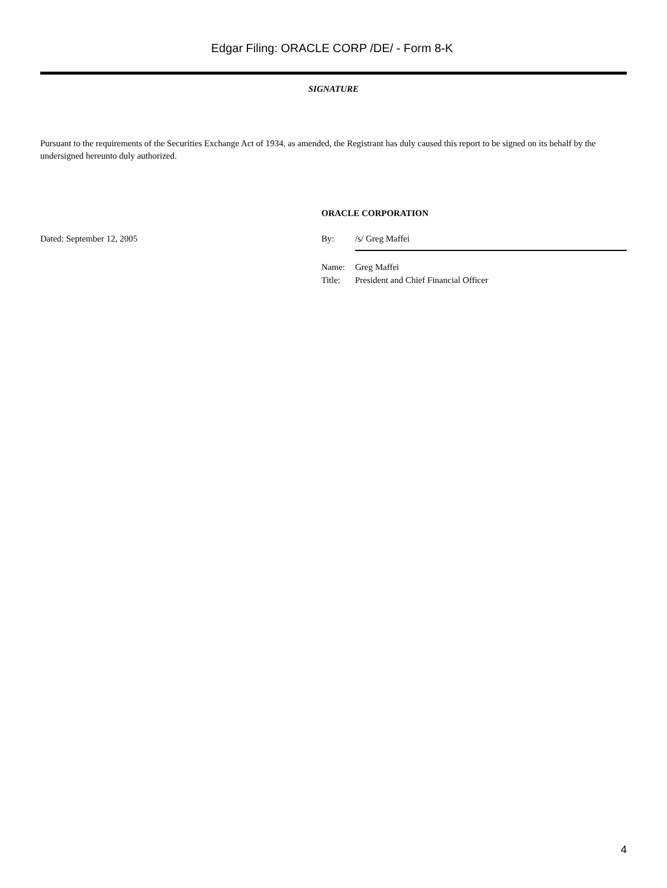Edgar Filing: ORACLE CORP /DE/ - Form 8-K
SIGNATURE
Pursuant to the requirements of the Securities Exchange Act of 1934, as amended, the Registrant has duly caused this report to be signed on its behalf by the undersigned hereunto duly authorized.
ORACLE CORPORATION
Dated: September 12, 2005 By: /s/ Greg Maffei
Name: Greg Maffei
Title: President and Chief Financial Officer
4